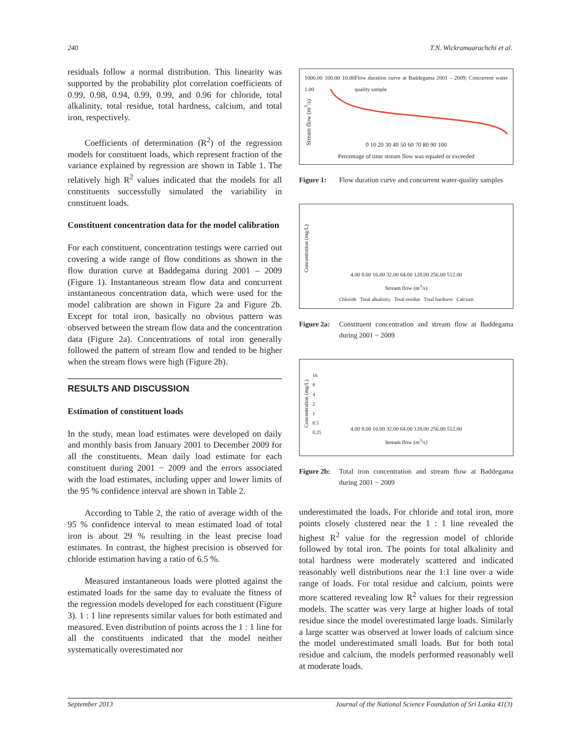240 T.N. Wickramaarachchi et al.
residuals follow a normal distribution. This linearity was supported by the probability plot correlation coefficients of 0.99, 0.98, 0.94, 0.99, 0.99, and 0.96 for chloride, total alkalinity, total residue, total hardness, calcium, and total iron, respectively.
Coefficients of determination (R<sup>2</sup>) of the regression models for constituent loads, which represent fraction of the variance explained by regression are shown in Table 1. The relatively high R<sup>2</sup> values indicated that the models for all constituents successfully simulated the variability in constituent loads.
Constituent concentration data for the model calibration
For each constituent, concentration testings were carried out covering a wide range of flow conditions as shown in the flow duration curve at Baddegama during 2001 – 2009 (Figure 1). Instantaneous stream flow data and concurrent instantaneous concentration data, which were used for the model calibration are shown in Figure 2a and Figure 2b. Except for total iron, basically no obvious pattern was observed between the stream flow data and the concentration data (Figure 2a). Concentrations of total iron generally followed the pattern of stream flow and tended to be higher when the stream flows were high (Figure 2b).
RESULTS AND DISCUSSION
Estimation of constituent loads
In the study, mean load estimates were developed on daily and monthly basis from January 2001 to December 2009 for all the constituents. Mean daily load estimate for each constituent during 2001 − 2009 and the errors associated with the load estimates, including upper and lower limits of the 95 % confidence interval are shown in Table 2.
According to Table 2, the ratio of average width of the 95 % confidence interval to mean estimated load of total iron is about 29 % resulting in the least precise load estimates. In contrast, the highest precision is observed for chloride estimation having a ratio of 6.5 %.
Measured instantaneous loads were plotted against the estimated loads for the same day to evaluate the fitness of the regression models developed for each constituent (Figure 3). 1 : 1 line represents similar values for both estimated and measured. Even distribution of points across the 1 : 1 line for all the constituents indicated that the model neither systematically overestimated nor
1000.00 100.00 10.00 1.00 Flow duration curve at Baddegama 2001 – 2009; Concurrent water quality sample
0 10 20 30 40 50 60 70 80 90 100
Percentage of time stream flow was equaled or exceeded
Stream flow (m<sup>3</sup>/s)
Figure 1: Flow duration curve and concurrent water-quality samples
Concentration (mg/L)
4.00 8.00 16.00 32.00 64.00 128.00 256.00 512.00
Stream flow (m<sup>3</sup>/s)
Chloride Total alkalinity Total residue Total hardness Calcium
Figure 2a: Constituent concentration and stream flow at Baddegama during 2001 − 2009
Concentration (mg/L)
16
8
4
2
1
0.5
0.25
4.00 8.00 16.00 32.00 64.00 128.00 256.00 512.00
Stream flow (m<sup>3</sup>/s)
Figure 2b: Total iron concentration and stream flow at Baddegama during 2001 − 2009
underestimated the loads. For chloride and total iron, more points closely clustered near the 1 : 1 line revealed the highest R<sup>2</sup> value for the regression model of chloride followed by total iron. The points for total alkalinity and total hardness were moderately scattered and indicated reasonably well distributions near the 1:1 line over a wide range of loads. For total residue and calcium, points were more scattered revealing low R<sup>2</sup> values for their regression models. The scatter was very large at higher loads of total residue since the model overestimated large loads. Similarly a large scatter was observed at lower loads of calcium since the model underestimated small loads. But for both total residue and calcium, the models performed reasonably well at moderate loads.
September 2013 Journal of the National Science Foundation of Sri Lanka 41(3)